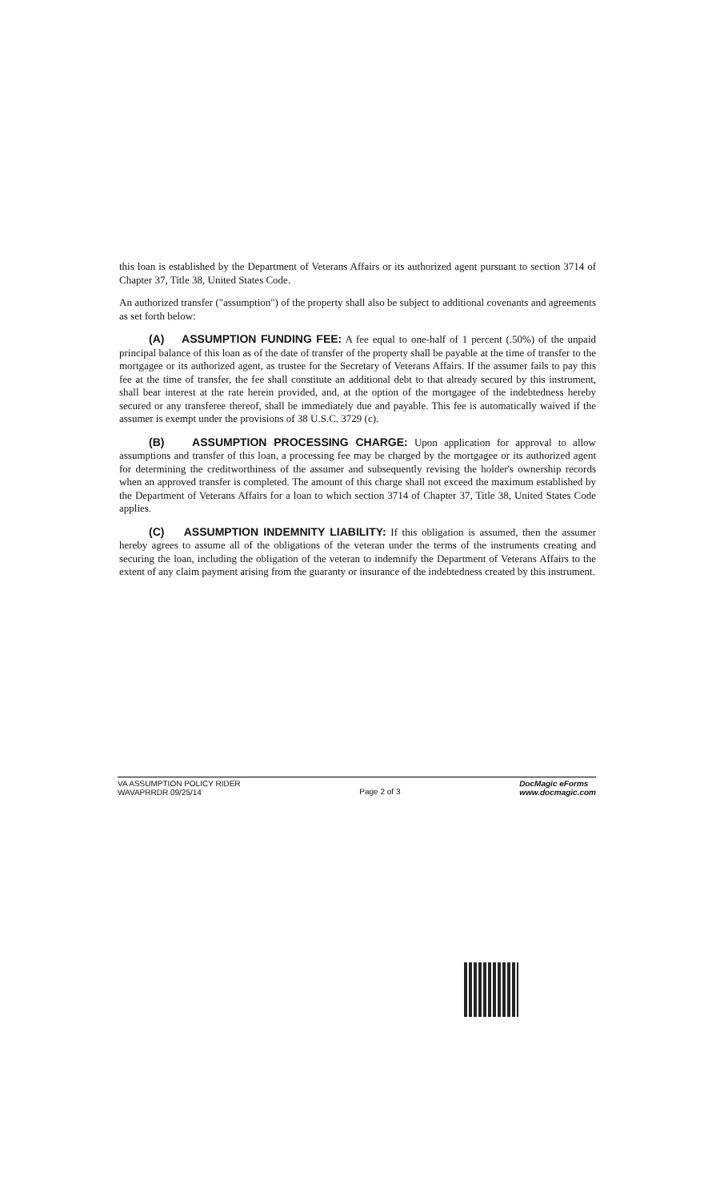this loan is established by the Department of Veterans Affairs or its authorized agent pursuant to section 3714 of Chapter 37, Title 38, United States Code.
An authorized transfer ("assumption") of the property shall also be subject to additional covenants and agreements as set forth below:
(A) ASSUMPTION FUNDING FEE: A fee equal to one-half of 1 percent (.50%) of the unpaid principal balance of this loan as of the date of transfer of the property shall be payable at the time of transfer to the mortgagee or its authorized agent, as trustee for the Secretary of Veterans Affairs. If the assumer fails to pay this fee at the time of transfer, the fee shall constitute an additional debt to that already secured by this instrument, shall bear interest at the rate herein provided, and, at the option of the mortgagee of the indebtedness hereby secured or any transferee thereof, shall be immediately due and payable. This fee is automatically waived if the assumer is exempt under the provisions of 38 U.S.C. 3729 (c).
(B) ASSUMPTION PROCESSING CHARGE: Upon application for approval to allow assumptions and transfer of this loan, a processing fee may be charged by the mortgagee or its authorized agent for determining the creditworthiness of the assumer and subsequently revising the holder's ownership records when an approved transfer is completed. The amount of this charge shall not exceed the maximum established by the Department of Veterans Affairs for a loan to which section 3714 of Chapter 37, Title 38, United States Code applies.
(C) ASSUMPTION INDEMNITY LIABILITY: If this obligation is assumed, then the assumer hereby agrees to assume all of the obligations of the veteran under the terms of the instruments creating and securing the loan, including the obligation of the veteran to indemnify the Department of Veterans Affairs to the extent of any claim payment arising from the guaranty or insurance of the indebtedness created by this instrument.
VA ASSUMPTION POLICY RIDER
WAVAPRRDR 09/25/14
Page 2 of 3
DocMagic eForms
www.docmagic.com